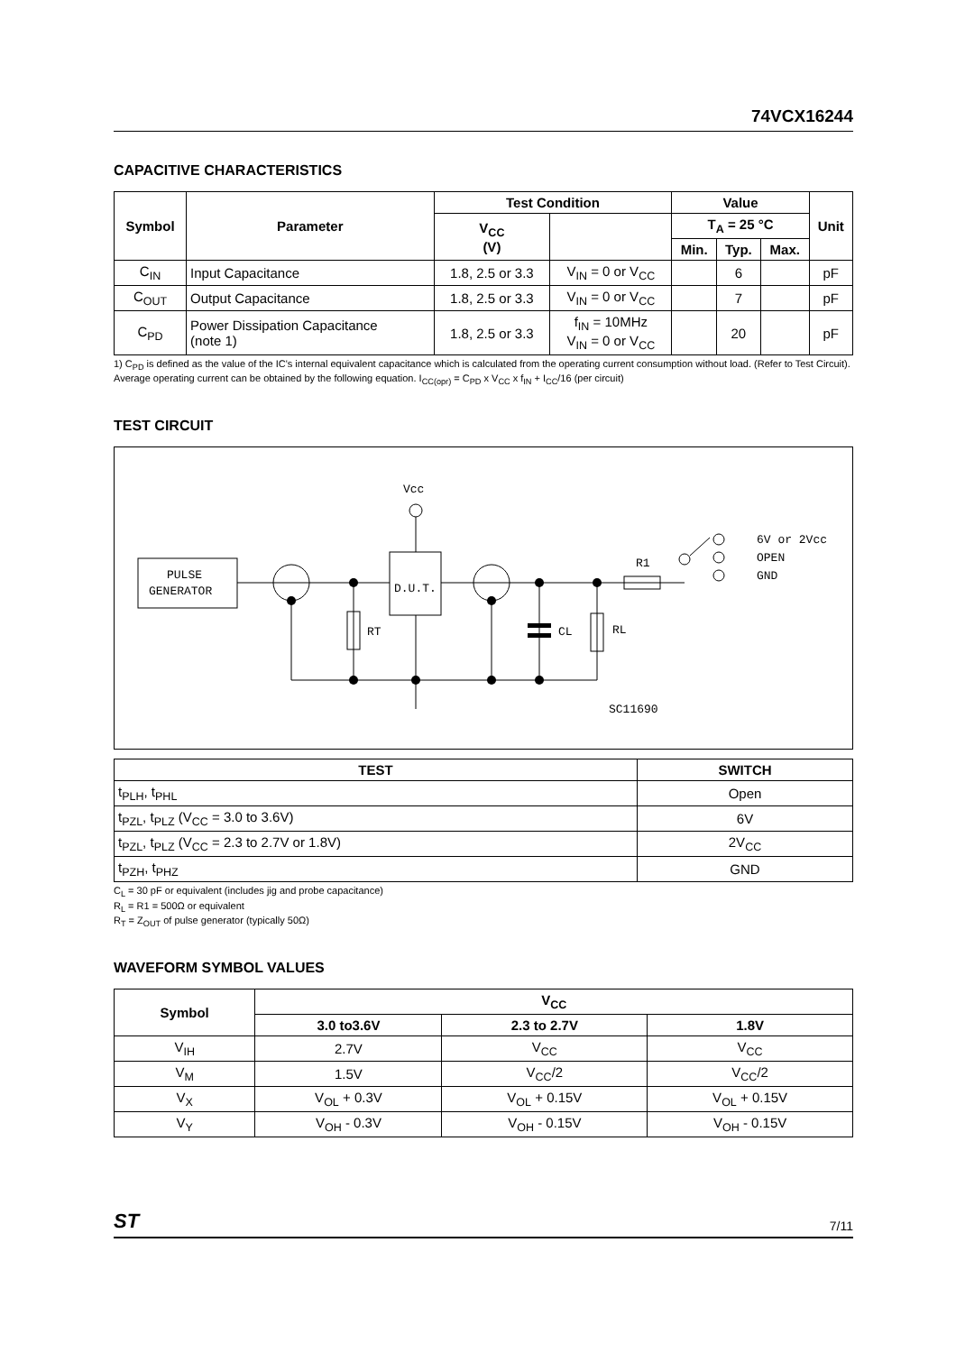74VCX16244
CAPACITIVE CHARACTERISTICS
| Symbol | Parameter | Test Condition | | Value | | | Unit |
| --- | --- | --- | --- | --- | --- | --- | --- |
| | | V<sub>CC</sub> (V) | | T<sub>A</sub> = 25 °C | | | |
| | | | | Min. | Typ. | Max. | |
| C<sub>IN</sub> | Input Capacitance | 1.8, 2.5 or 3.3 | V<sub>IN</sub> = 0 or V<sub>CC</sub> | | 6 | | pF |
| C<sub>OUT</sub> | Output Capacitance | 1.8, 2.5 or 3.3 | V<sub>IN</sub> = 0 or V<sub>CC</sub> | | 7 | | pF |
| C<sub>PD</sub> | Power Dissipation Capacitance (note 1) | 1.8, 2.5 or 3.3 | f<sub>IN</sub> = 10MHz V<sub>IN</sub> = 0 or V<sub>CC</sub> | | 20 | | pF |
1) C<sub>PD</sub> is defined as the value of the IC's internal equivalent capacitance which is calculated from the operating current consumption without load. (Refer to Test Circuit). Average operating current can be obtained by the following equation. I<sub>CC(opr)</sub> = C<sub>PD</sub> x V<sub>CC</sub> x f<sub>IN</sub> + I<sub>CC</sub>/16 (per circuit)
TEST CIRCUIT
PULSE
GENERATOR
Vcc
D.U.T.
RT
CL
RL
R1
6V or 2Vcc
OPEN
GND
SC11690
| TEST | SWITCH |
| --- | --- |
| t<sub>PLH</sub>, t<sub>PHL</sub> | Open |
| t<sub>PZL</sub>, t<sub>PLZ</sub> (V<sub>CC</sub> = 3.0 to 3.6V) | 6V |
| t<sub>PZL</sub>, t<sub>PLZ</sub> (V<sub>CC</sub> = 2.3 to 2.7V or 1.8V) | 2V<sub>CC</sub> |
| t<sub>PZH</sub>, t<sub>PHZ</sub> | GND |
C<sub>L</sub> = 30 pF or equivalent (includes jig and probe capacitance)
R<sub>L</sub> = R1 = 500Ω or equivalent
R<sub>T</sub> = Z<sub>OUT</sub> of pulse generator (typically 50Ω)
WAVEFORM SYMBOL VALUES
| Symbol | V<sub>CC</sub> | | |
| --- | --- | --- | --- |
| | 3.0 to3.6V | 2.3 to 2.7V | 1.8V |
| V<sub>IH</sub> | 2.7V | V<sub>CC</sub> | V<sub>CC</sub> |
| V<sub>M</sub> | 1.5V | V<sub>CC</sub>/2 | V<sub>CC</sub>/2 |
| V<sub>X</sub> | V<sub>OL</sub> + 0.3V | V<sub>OL</sub> + 0.15V | V<sub>OL</sub> + 0.15V |
| V<sub>Y</sub> | V<sub>OH</sub> - 0.3V | V<sub>OH</sub> - 0.15V | V<sub>OH</sub> - 0.15V |
ST 7/11